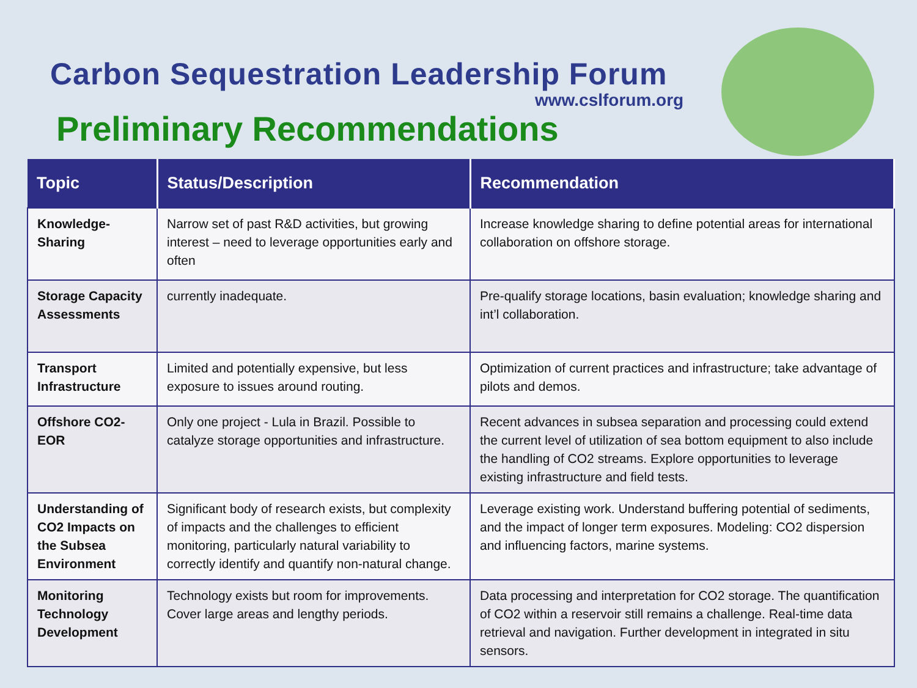Carbon Sequestration Leadership Forum
www.cslforum.org
Preliminary Recommendations
| Topic | Status/Description | Recommendation |
| --- | --- | --- |
| Knowledge-Sharing | Narrow set of past R&D activities, but growing interest – need to leverage opportunities early and often | Increase knowledge sharing to define potential areas for international collaboration on offshore storage. |
| Storage Capacity Assessments | currently inadequate. | Pre-qualify storage locations, basin evaluation; knowledge sharing and int’l collaboration. |
| Transport Infrastructure | Limited and potentially expensive, but less exposure to issues around routing. | Optimization of current practices and infrastructure; take advantage of pilots and demos. |
| Offshore CO2-EOR | Only one project - Lula in Brazil. Possible to catalyze storage opportunities and infrastructure. | Recent advances in subsea separation and processing could extend the current level of utilization of sea bottom equipment to also include the handling of CO2 streams. Explore opportunities to leverage existing infrastructure and field tests. |
| Understanding of CO2 Impacts on the Subsea Environment | Significant body of research exists, but complexity of impacts and the challenges to efficient monitoring, particularly natural variability to correctly identify and quantify non-natural change. | Leverage existing work. Understand buffering potential of sediments, and the impact of longer term exposures. Modeling: CO2 dispersion and influencing factors, marine systems. |
| Monitoring Technology Development | Technology exists but room for improvements. Cover large areas and lengthy periods. | Data processing and interpretation for CO2 storage. The quantification of CO2 within a reservoir still remains a challenge. Real-time data retrieval and navigation. Further development in integrated in situ sensors. |